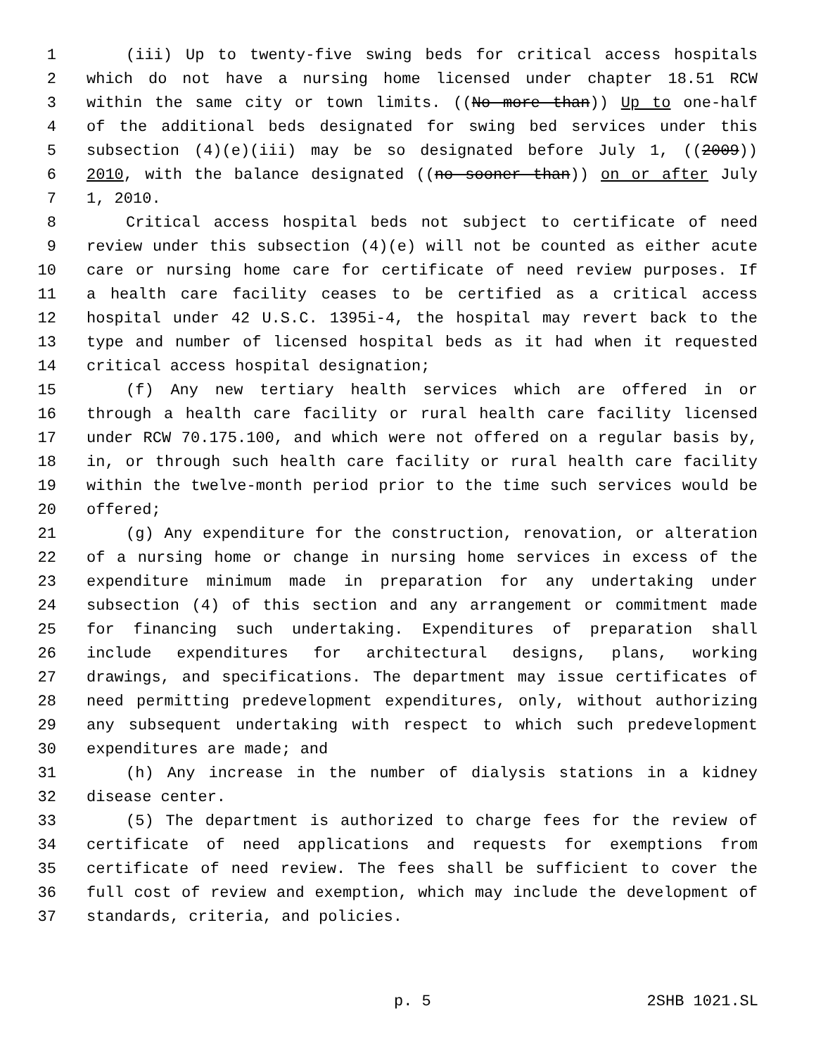1 (iii) Up to twenty-five swing beds for critical access hospitals
2 which do not have a nursing home licensed under chapter 18.51 RCW
3 within the same city or town limits. ((No more than)) Up to one-half
4 of the additional beds designated for swing bed services under this
5 subsection (4)(e)(iii) may be so designated before July 1, ((2009))
6 2010, with the balance designated ((no sooner than)) on or after July
7 1, 2010.
8 Critical access hospital beds not subject to certificate of need
9 review under this subsection (4)(e) will not be counted as either acute
10 care or nursing home care for certificate of need review purposes. If
11 a health care facility ceases to be certified as a critical access
12 hospital under 42 U.S.C. 1395i-4, the hospital may revert back to the
13 type and number of licensed hospital beds as it had when it requested
14 critical access hospital designation;
15 (f) Any new tertiary health services which are offered in or
16 through a health care facility or rural health care facility licensed
17 under RCW 70.175.100, and which were not offered on a regular basis by,
18 in, or through such health care facility or rural health care facility
19 within the twelve-month period prior to the time such services would be
20 offered;
21 (g) Any expenditure for the construction, renovation, or alteration
22 of a nursing home or change in nursing home services in excess of the
23 expenditure minimum made in preparation for any undertaking under
24 subsection (4) of this section and any arrangement or commitment made
25 for financing such undertaking. Expenditures of preparation shall
26 include expenditures for architectural designs, plans, working
27 drawings, and specifications. The department may issue certificates of
28 need permitting predevelopment expenditures, only, without authorizing
29 any subsequent undertaking with respect to which such predevelopment
30 expenditures are made; and
31 (h) Any increase in the number of dialysis stations in a kidney
32 disease center.
33 (5) The department is authorized to charge fees for the review of
34 certificate of need applications and requests for exemptions from
35 certificate of need review. The fees shall be sufficient to cover the
36 full cost of review and exemption, which may include the development of
37 standards, criteria, and policies.
p. 5 2SHB 1021.SL